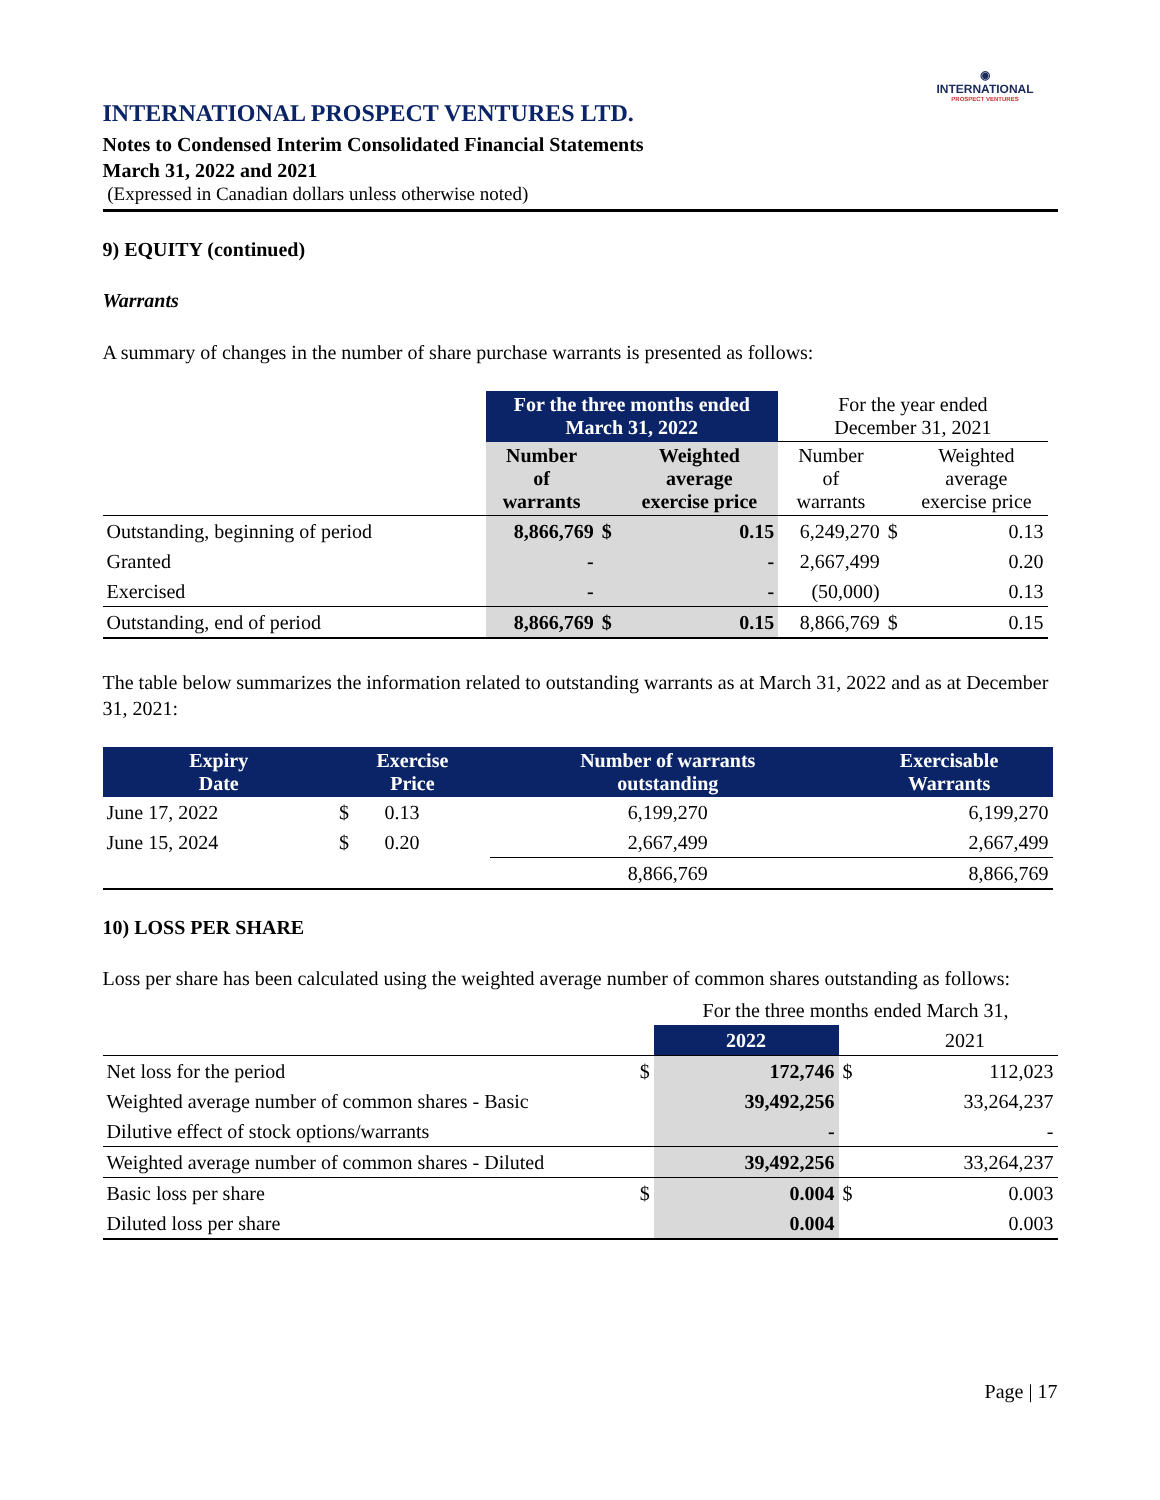◉
INTERNATIONAL
PROSPECT VENTURES
INTERNATIONAL PROSPECT VENTURES LTD.
Notes to Condensed Interim Consolidated Financial Statements
March 31, 2022 and 2021
(Expressed in Canadian dollars unless otherwise noted)
9) EQUITY (continued)
Warrants
A summary of changes in the number of share purchase warrants is presented as follows:
| | For the three months ended March 31, 2022 | | | For the year ended December 31, 2021 | | |
| | Number of warrants | | Weighted average exercise price | Number of warrants | | Weighted average exercise price |
| Outstanding, beginning of period | 8,866,769 | $ | 0.15 | 6,249,270 | $ | 0.13 |
| Granted | - | | - | 2,667,499 | | 0.20 |
| Exercised | - | | - | (50,000) | | 0.13 |
| Outstanding, end of period | 8,866,769 | $ | 0.15 | 8,866,769 | $ | 0.15 |
The table below summarizes the information related to outstanding warrants as at March 31, 2022 and as at December 31, 2021:
| Expiry Date | Exercise Price | | Number of warrants outstanding | Exercisable Warrants |
| --- | --- | --- | --- | --- |
| June 17, 2022 | $ | 0.13 | 6,199,270 | 6,199,270 |
| June 15, 2024 | $ | 0.20 | 2,667,499 | 2,667,499 |
| | | | 8,866,769 | 8,866,769 |
10) LOSS PER SHARE
Loss per share has been calculated using the weighted average number of common shares outstanding as follows:
| | | For the three months ended March 31, | | |
| | | 2022 | | 2021 |
| Net loss for the period | $ | 172,746 | $ | 112,023 |
| Weighted average number of common shares - Basic | | 39,492,256 | | 33,264,237 |
| Dilutive effect of stock options/warrants | | - | | - |
| Weighted average number of common shares - Diluted | | 39,492,256 | | 33,264,237 |
| Basic loss per share | $ | 0.004 | $ | 0.003 |
| Diluted loss per share | | 0.004 | | 0.003 |
Page | 17